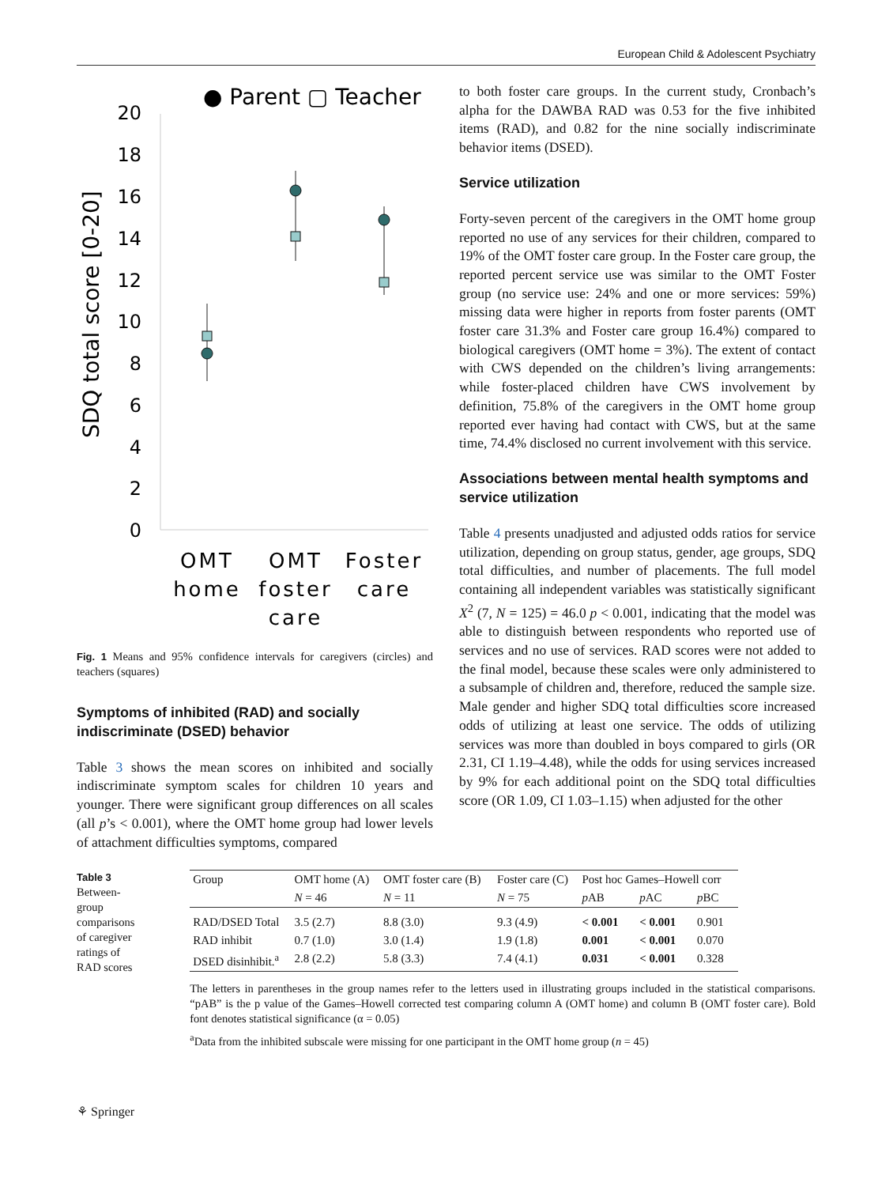European Child & Adolescent Psychiatry
● Parent ▢ Teacher
SDQ total score [0-20]
0
2
4
6
8
10
12
14
16
18
20
OMT
home
OMT
foster
care
Foster
care
Fig. 1 Means and 95% confidence intervals for caregivers (circles) and teachers (squares)
Symptoms of inhibited (RAD) and socially indiscriminate (DSED) behavior
Table 3 shows the mean scores on inhibited and socially indiscriminate symptom scales for children 10 years and younger. There were significant group differences on all scales (all p’s < 0.001), where the OMT home group had lower levels of attachment difficulties symptoms, compared
to both foster care groups. In the current study, Cronbach’s alpha for the DAWBA RAD was 0.53 for the five inhibited items (RAD), and 0.82 for the nine socially indiscriminate behavior items (DSED).
Service utilization
Forty-seven percent of the caregivers in the OMT home group reported no use of any services for their children, compared to 19% of the OMT foster care group. In the Foster care group, the reported percent service use was similar to the OMT Foster group (no service use: 24% and one or more services: 59%) missing data were higher in reports from foster parents (OMT foster care 31.3% and Foster care group 16.4%) compared to biological caregivers (OMT home = 3%). The extent of contact with CWS depended on the children’s living arrangements: while foster-placed children have CWS involvement by definition, 75.8% of the caregivers in the OMT home group reported ever having had contact with CWS, but at the same time, 74.4% disclosed no current involvement with this service.
Associations between mental health symptoms and service utilization
Table 4 presents unadjusted and adjusted odds ratios for service utilization, depending on group status, gender, age groups, SDQ total difficulties, and number of placements. The full model containing all independent variables was statistically significant X<sup>2</sup> (7, N = 125) = 46.0 p < 0.001, indicating that the model was able to distinguish between respondents who reported use of services and no use of services. RAD scores were not added to the final model, because these scales were only administered to a subsample of children and, therefore, reduced the sample size. Male gender and higher SDQ total difficulties score increased odds of utilizing at least one service. The odds of utilizing services was more than doubled in boys compared to girls (OR 2.31, CI 1.19–4.48), while the odds for using services increased by 9% for each additional point on the SDQ total difficulties score (OR 1.09, CI 1.03–1.15) when adjusted for the other
Table 3 Between-group comparisons of caregiver ratings of RAD scores
| Group | OMT home (A) | OMT foster care (B) | Foster care (C) | Post hoc Games–Howell corr | | |
| --- | --- | --- | --- | --- | --- | --- |
| | N = 46 | N = 11 | N = 75 | p AB | p AC | p BC |
| RAD/DSED Total | 3.5 (2.7) | 8.8 (3.0) | 9.3 (4.9) | < 0.001 | < 0.001 | 0.901 |
| RAD inhibit | 0.7 (1.0) | 3.0 (1.4) | 1.9 (1.8) | 0.001 | < 0.001 | 0.070 |
| DSED disinhibit.<sup>a</sup> | 2.8 (2.2) | 5.8 (3.3) | 7.4 (4.1) | 0.031 | < 0.001 | 0.328 |
The letters in parentheses in the group names refer to the letters used in illustrating groups included in the statistical comparisons. “pAB” is the p value of the Games–Howell corrected test comparing column A (OMT home) and column B (OMT foster care). Bold font denotes statistical significance (α = 0.05)
<sup>a</sup> Data from the inhibited subscale were missing for one participant in the OMT home group (n = 45)
⚘ Springer